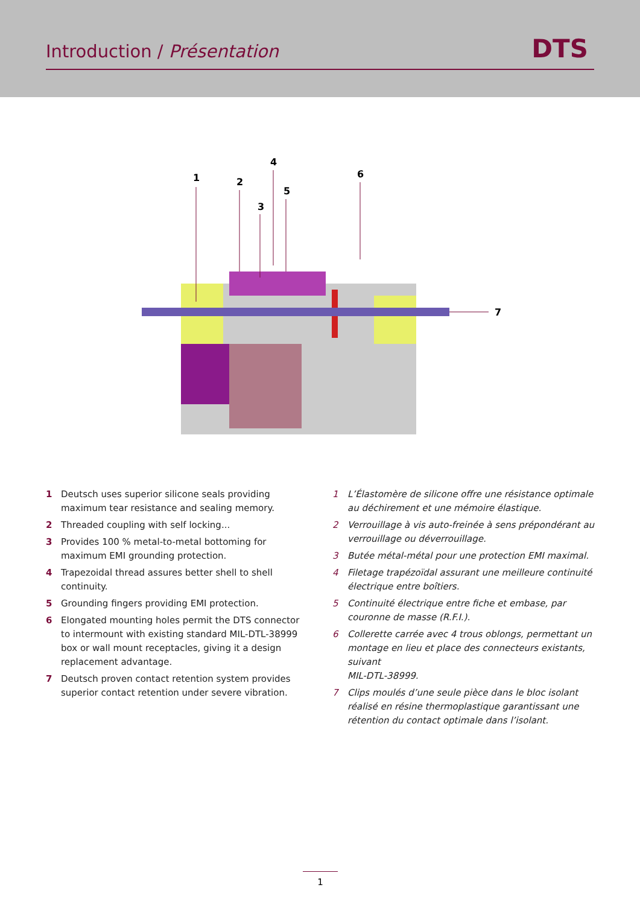Introduction / Présentation DTS
1
2
3
4
5
6
7
1 Deutsch uses superior silicone seals providing maximum tear resistance and sealing memory.
2 Threaded coupling with self locking...
3 Provides 100 % metal-to-metal bottoming for maximum EMI grounding protection.
4 Trapezoidal thread assures better shell to shell continuity.
5 Grounding fingers providing EMI protection.
6 Elongated mounting holes permit the DTS connector to intermount with existing standard MIL-DTL-38999 box or wall mount receptacles, giving it a design replacement advantage.
7 Deutsch proven contact retention system provides superior contact retention under severe vibration.
1 L’Élastomère de silicone offre une résistance optimale au déchirement et une mémoire élastique.
2 Verrouillage à vis auto-freinée à sens prépondérant au verrouillage ou déverrouillage.
3 Butée métal-métal pour une protection EMI maximal.
4 Filetage trapézoïdal assurant une meilleure continuité électrique entre boîtiers.
5 Continuité électrique entre fiche et embase, par couronne de masse (R.F.I.).
6 Collerette carrée avec 4 trous oblongs, permettant un montage en lieu et place des connecteurs existants, suivant
MIL-DTL-38999.
7 Clips moulés d’une seule pièce dans le bloc isolant réalisé en résine thermoplastique garantissant une rétention du contact optimale dans l’isolant.
1